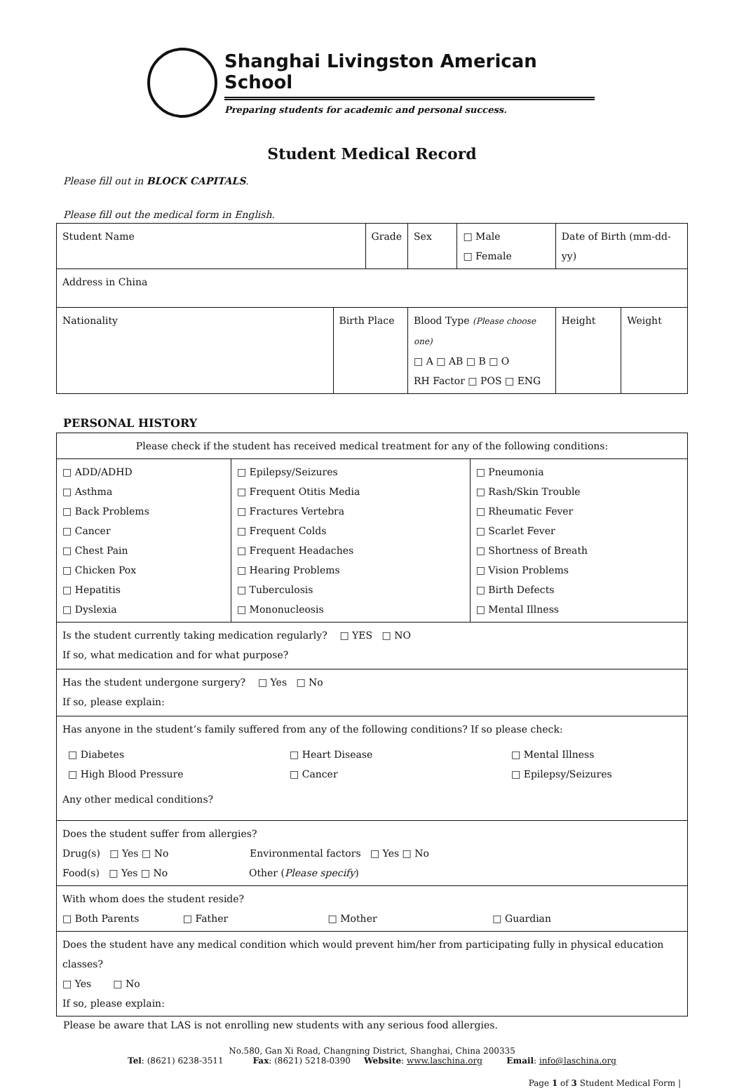Shanghai Livingston American School
Preparing students for academic and personal success.
Student Medical Record
Please fill out in BLOCK CAPITALS.
Please fill out the medical form in English.
| Student Name | | Grade | | Sex | □ Male □ Female | Date of Birth (mm-dd-yy) | |
| Address in China | | | | | | | |
| Nationality | Birth Place | | Blood Type (Please choose one) □ A □ AB □ B □ O RH Factor □ POS □ ENG | | | Height | Weight |
PERSONAL HISTORY
| Please check if the student has received medical treatment for any of the following conditions: | | |
| □ ADD/ADHD □ Asthma □ Back Problems □ Cancer □ Chest Pain □ Chicken Pox □ Hepatitis □ Dyslexia | □ Epilepsy/Seizures □ Frequent Otitis Media □ Fractures Vertebra □ Frequent Colds □ Frequent Headaches □ Hearing Problems □ Tuberculosis □ Mononucleosis | □ Pneumonia □ Rash/Skin Trouble □ Rheumatic Fever □ Scarlet Fever □ Shortness of Breath □ Vision Problems □ Birth Defects □ Mental Illness |
| Is the student currently taking medication regularly? □ YES □ NO If so, what medication and for what purpose? | | |
| Has the student undergone surgery? □ Yes □ No If so, please explain: | | |
| Has anyone in the student’s family suffered from any of the following conditions? If so please check: / □ Diabetes □ High Blood Pressure / □ Heart Disease □ Cancer / □ Mental Illness □ Epilepsy/Seizures / Any other medical conditions? | | |
| Does the student suffer from allergies? Drug(s) □ Yes □ No Environmental factors □ Yes □ No Food(s) □ Yes □ No Other ( Please specify ) | | |
| With whom does the student reside? □ Both Parents □ Father □ Mother □ Guardian | | |
| Does the student have any medical condition which would prevent him/her from participating fully in physical education classes? □ Yes □ No If so, please explain: | | |
Please be aware that LAS is not enrolling new students with any serious food allergies.
No.580, Gan Xi Road, Changning District, Shanghai, China 200335
Tel: (8621) 6238-3511 Fax: (8621) 5218-0390 Website: www.laschina.org Email: info@laschina.org
Page 1 of 3 Student Medical Form |